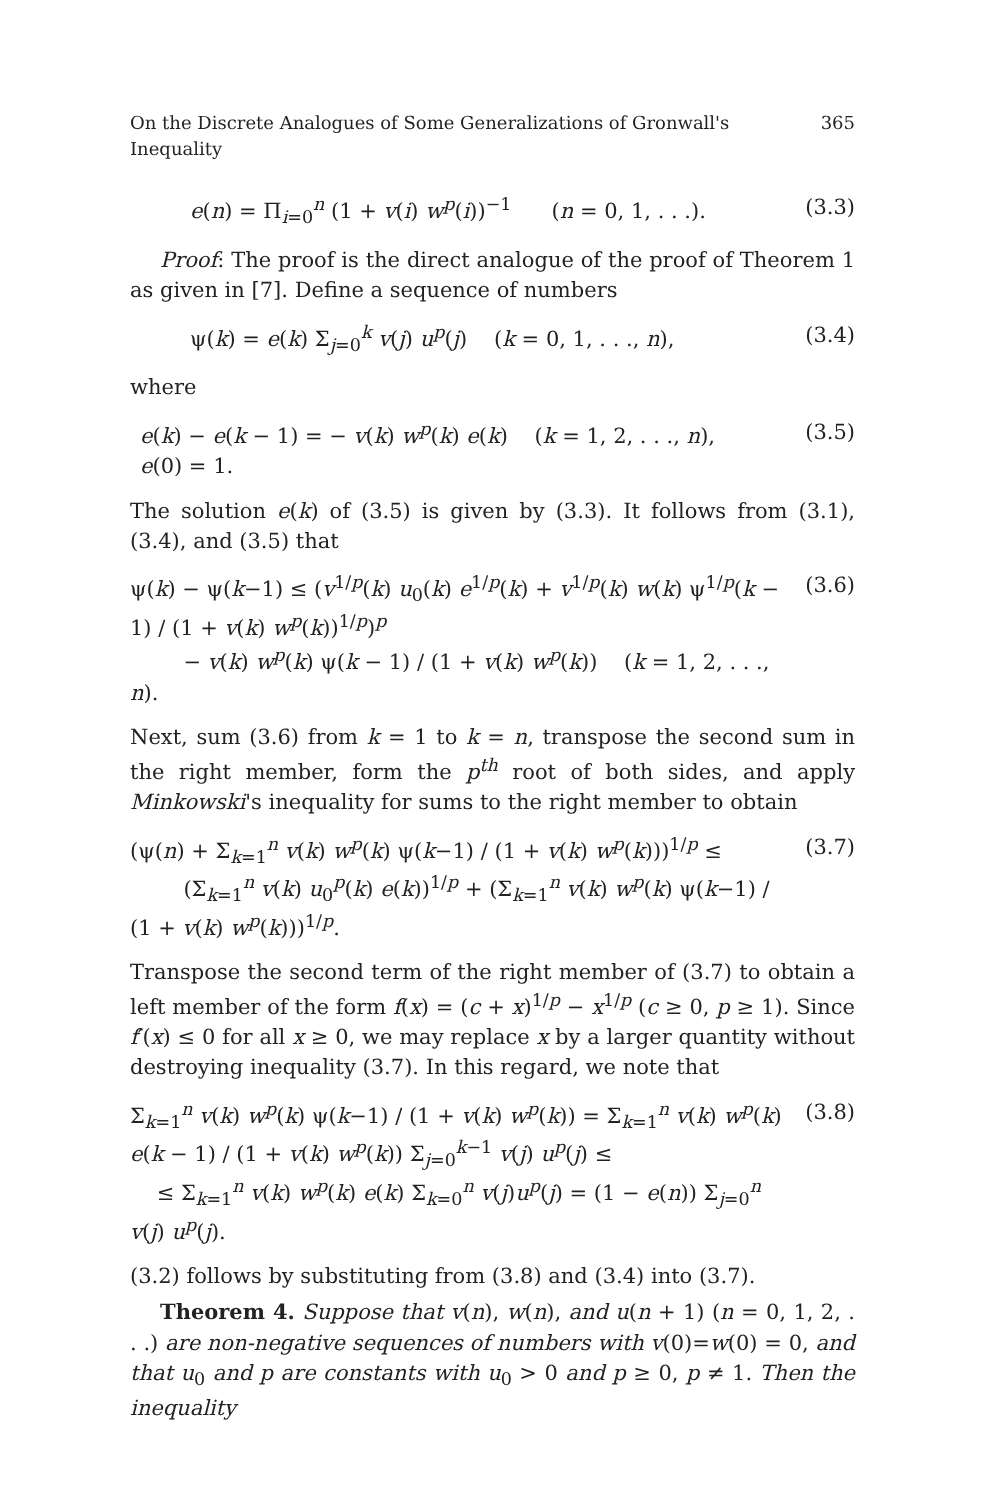On the Discrete Analogues of Some Generalizations of Gronwall's Inequality 365
e(n) = Π<sub>i=0</sub><sup>n</sup> (1 + v(i) w<sup>p</sup>(i))<sup>−1</sup> (n = 0, 1, . . .). (3.3)
Proof: The proof is the direct analogue of the proof of Theorem 1 as given in [7]. Define a sequence of numbers
ψ(k) = e(k) Σ<sub>j=0</sub><sup>k</sup> v(j) u<sup>p</sup>(j) (k = 0, 1, . . ., n), (3.4)
where
e(k) − e(k − 1) = − v(k) w<sup>p</sup>(k) e(k) (k = 1, 2, . . ., n),
e(0) = 1. (3.5)
The solution e(k) of (3.5) is given by (3.3). It follows from (3.1), (3.4), and (3.5) that
ψ(k) − ψ(k−1) ≤ (v<sup>1/p</sup>(k) u<sub>0</sub>(k) e<sup>1/p</sup>(k) + v<sup>1/p</sup>(k) w(k) ψ<sup>1/p</sup>(k − 1) / (1 + v(k) w<sup>p</sup>(k))<sup>1/p</sup>)<sup>p</sup>
− v(k) w<sup>p</sup>(k) ψ(k − 1) / (1 + v(k) w<sup>p</sup>(k)) (k = 1, 2, . . ., n). (3.6)
Next, sum (3.6) from k = 1 to k = n, transpose the second sum in the right member, form the p<sup>th</sup> root of both sides, and apply Minkowski's inequality for sums to the right member to obtain
(ψ(n) + Σ<sub>k=1</sub><sup>n</sup> v(k) w<sup>p</sup>(k) ψ(k−1) / (1 + v(k) w<sup>p</sup>(k)))<sup>1/p</sup> ≤
(Σ<sub>k=1</sub><sup>n</sup> v(k) u<sub>0</sub><sup>p</sup>(k) e(k))<sup>1/p</sup> + (Σ<sub>k=1</sub><sup>n</sup> v(k) w<sup>p</sup>(k) ψ(k−1) / (1 + v(k) w<sup>p</sup>(k)))<sup>1/p</sup>. (3.7)
Transpose the second term of the right member of (3.7) to obtain a left member of the form f(x) = (c + x)<sup>1/p</sup> − x<sup>1/p</sup> (c ≥ 0, p ≥ 1). Since f′(x) ≤ 0 for all x ≥ 0, we may replace x by a larger quantity without destroying inequality (3.7). In this regard, we note that
Σ<sub>k=1</sub><sup>n</sup> v(k) w<sup>p</sup>(k) ψ(k−1) / (1 + v(k) w<sup>p</sup>(k)) = Σ<sub>k=1</sub><sup>n</sup> v(k) w<sup>p</sup>(k) e(k − 1) / (1 + v(k) w<sup>p</sup>(k)) Σ<sub>j=0</sub><sup>k−1</sup> v(j) u<sup>p</sup>(j) ≤
≤ Σ<sub>k=1</sub><sup>n</sup> v(k) w<sup>p</sup>(k) e(k) Σ<sub>k=0</sub><sup>n</sup> v(j)u<sup>p</sup>(j) = (1 − e(n)) Σ<sub>j=0</sub><sup>n</sup> v(j) u<sup>p</sup>(j). (3.8)
(3.2) follows by substituting from (3.8) and (3.4) into (3.7).
Theorem 4. Suppose that v(n), w(n), and u(n + 1) (n = 0, 1, 2, . . .) are non-negative sequences of numbers with v(0)=w(0) = 0, and that u<sub>0</sub> and p are constants with u<sub>0</sub> > 0 and p ≥ 0, p ≠ 1. Then the inequality